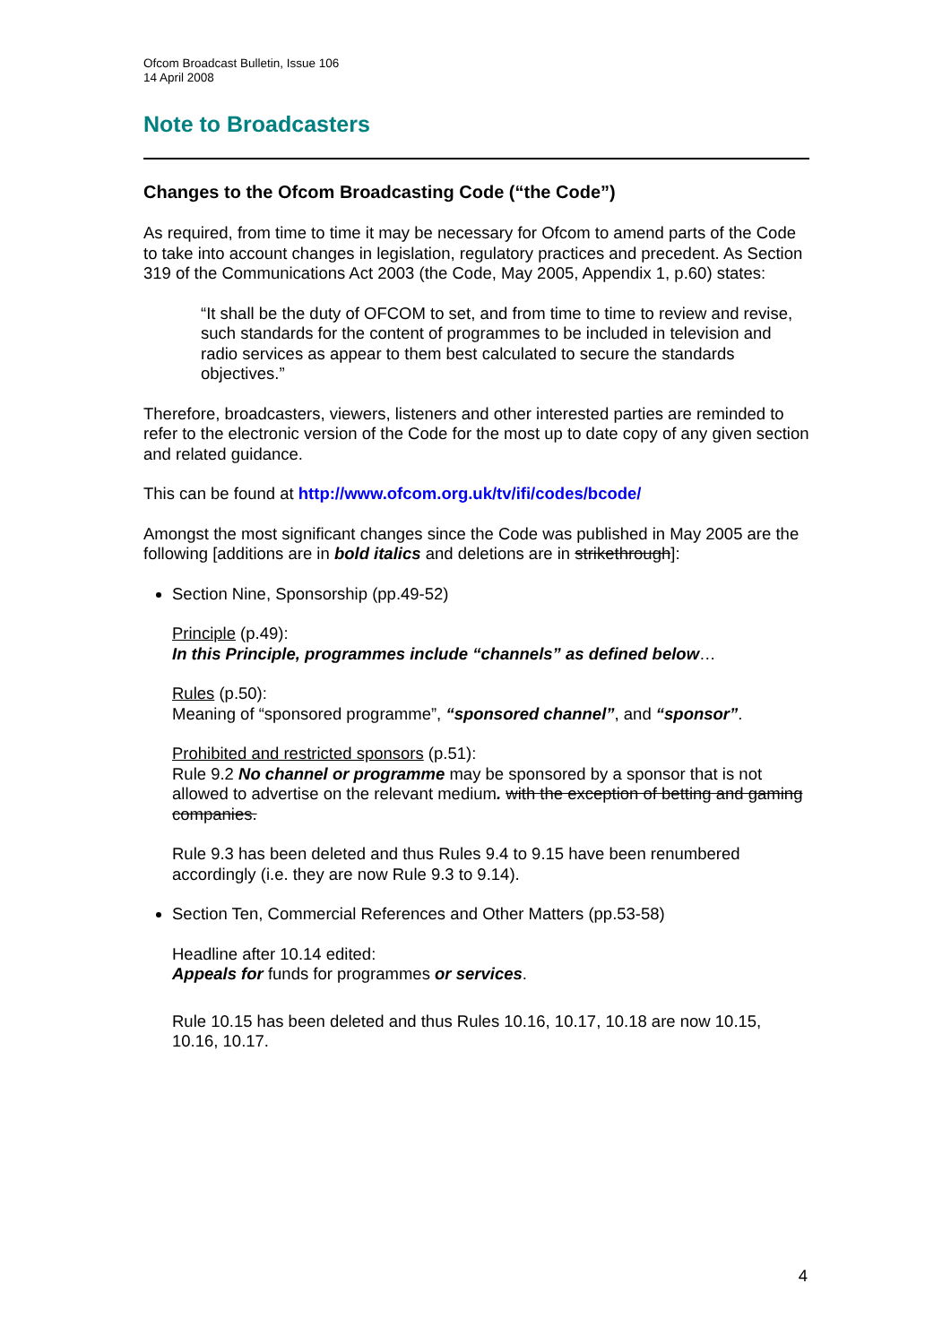Ofcom Broadcast Bulletin, Issue 106
14 April 2008
Note to Broadcasters
Changes to the Ofcom Broadcasting Code (“the Code”)
As required, from time to time it may be necessary for Ofcom to amend parts of the Code to take into account changes in legislation, regulatory practices and precedent. As Section 319 of the Communications Act 2003 (the Code, May 2005, Appendix 1, p.60) states:
“It shall be the duty of OFCOM to set, and from time to time to review and revise, such standards for the content of programmes to be included in television and radio services as appear to them best calculated to secure the standards objectives.”
Therefore, broadcasters, viewers, listeners and other interested parties are reminded to refer to the electronic version of the Code for the most up to date copy of any given section and related guidance.
This can be found at http://www.ofcom.org.uk/tv/ifi/codes/bcode/
Amongst the most significant changes since the Code was published in May 2005 are the following [additions are in bold italics and deletions are in strikethrough]:
Section Nine, Sponsorship (pp.49-52)
Principle (p.49):
In this Principle, programmes include “channels” as defined below…
Rules (p.50):
Meaning of “sponsored programme”, “sponsored channel”, and “sponsor”.
Prohibited and restricted sponsors (p.51):
Rule 9.2 No channel or programme may be sponsored by a sponsor that is not allowed to advertise on the relevant medium. with the exception of betting and gaming companies.
Rule 9.3 has been deleted and thus Rules 9.4 to 9.15 have been renumbered accordingly (i.e. they are now Rule 9.3 to 9.14).
Section Ten, Commercial References and Other Matters (pp.53-58)
Headline after 10.14 edited:
Appeals for funds for programmes or services.
Rule 10.15 has been deleted and thus Rules 10.16, 10.17, 10.18 are now 10.15, 10.16, 10.17.
4